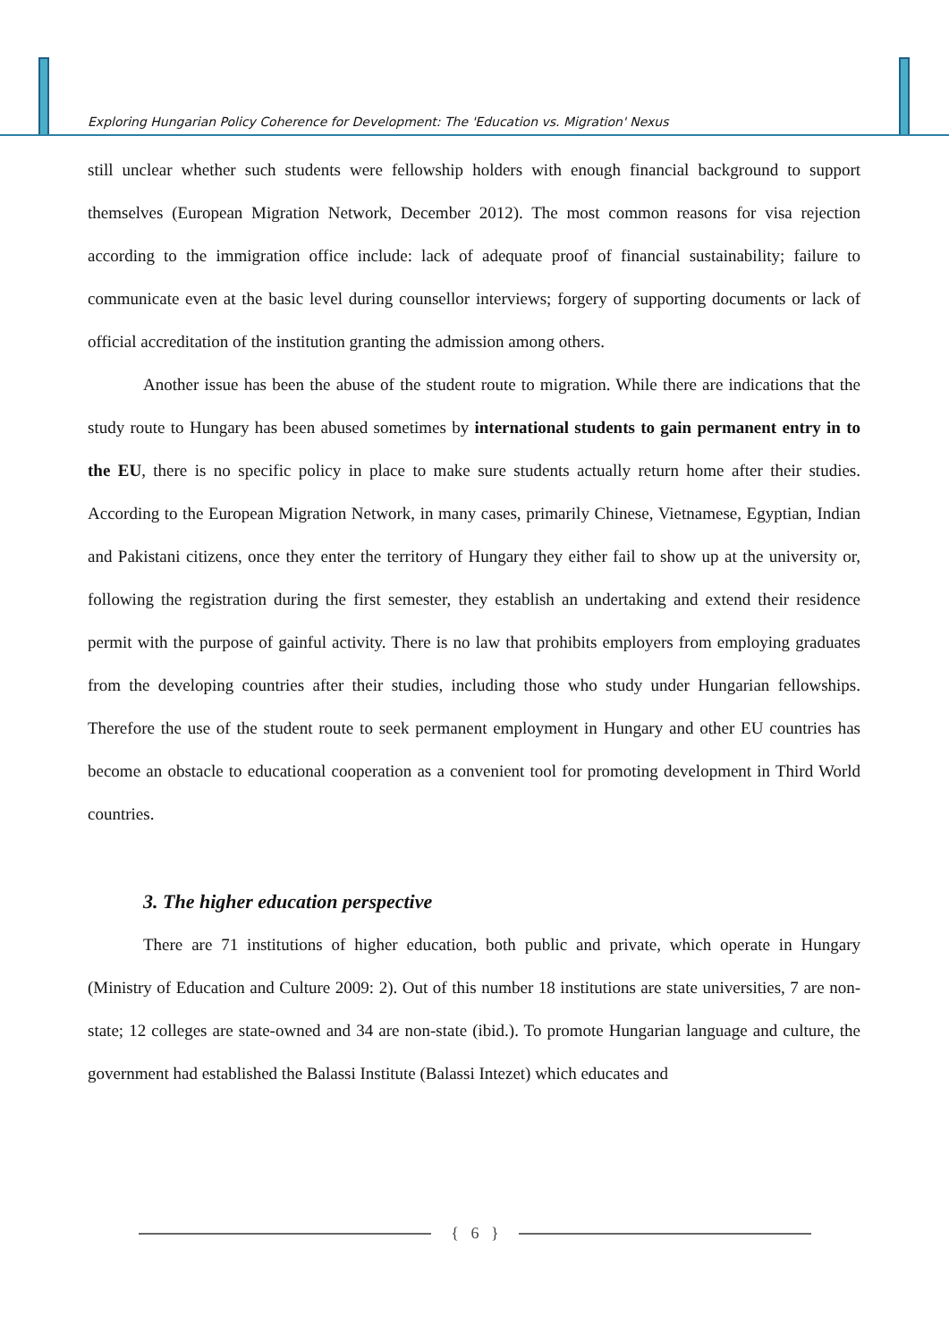Exploring Hungarian Policy Coherence for Development: The 'Education vs. Migration' Nexus
still unclear whether such students were fellowship holders with enough financial background to support themselves (European Migration Network, December 2012). The most common reasons for visa rejection according to the immigration office include: lack of adequate proof of financial sustainability; failure to communicate even at the basic level during counsellor interviews; forgery of supporting documents or lack of official accreditation of the institution granting the admission among others.
Another issue has been the abuse of the student route to migration. While there are indications that the study route to Hungary has been abused sometimes by international students to gain permanent entry in to the EU, there is no specific policy in place to make sure students actually return home after their studies. According to the European Migration Network, in many cases, primarily Chinese, Vietnamese, Egyptian, Indian and Pakistani citizens, once they enter the territory of Hungary they either fail to show up at the university or, following the registration during the first semester, they establish an undertaking and extend their residence permit with the purpose of gainful activity. There is no law that prohibits employers from employing graduates from the developing countries after their studies, including those who study under Hungarian fellowships. Therefore the use of the student route to seek permanent employment in Hungary and other EU countries has become an obstacle to educational cooperation as a convenient tool for promoting development in Third World countries.
3. The higher education perspective
There are 71 institutions of higher education, both public and private, which operate in Hungary (Ministry of Education and Culture 2009: 2). Out of this number 18 institutions are state universities, 7 are non-state; 12 colleges are state-owned and 34 are non-state (ibid.). To promote Hungarian language and culture, the government had established the Balassi Institute (Balassi Intezet) which educates and
{ 6 }